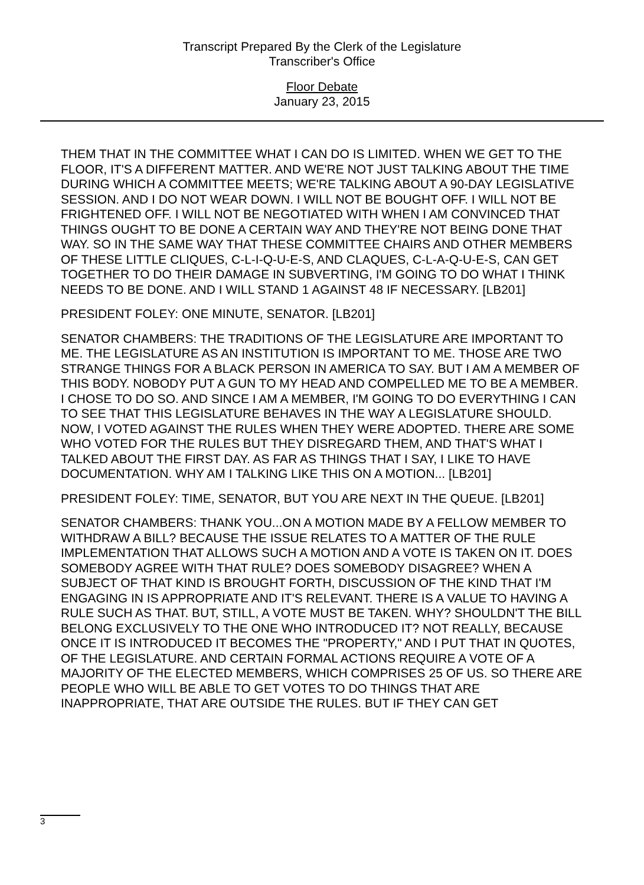Transcript Prepared By the Clerk of the Legislature
Transcriber's Office
Floor Debate
January 23, 2015
THEM THAT IN THE COMMITTEE WHAT I CAN DO IS LIMITED. WHEN WE GET TO THE FLOOR, IT'S A DIFFERENT MATTER. AND WE'RE NOT JUST TALKING ABOUT THE TIME DURING WHICH A COMMITTEE MEETS; WE'RE TALKING ABOUT A 90-DAY LEGISLATIVE SESSION. AND I DO NOT WEAR DOWN. I WILL NOT BE BOUGHT OFF. I WILL NOT BE FRIGHTENED OFF. I WILL NOT BE NEGOTIATED WITH WHEN I AM CONVINCED THAT THINGS OUGHT TO BE DONE A CERTAIN WAY AND THEY'RE NOT BEING DONE THAT WAY. SO IN THE SAME WAY THAT THESE COMMITTEE CHAIRS AND OTHER MEMBERS OF THESE LITTLE CLIQUES, C-L-I-Q-U-E-S, AND CLAQUES, C-L-A-Q-U-E-S, CAN GET TOGETHER TO DO THEIR DAMAGE IN SUBVERTING, I'M GOING TO DO WHAT I THINK NEEDS TO BE DONE. AND I WILL STAND 1 AGAINST 48 IF NECESSARY. [LB201]
PRESIDENT FOLEY: ONE MINUTE, SENATOR. [LB201]
SENATOR CHAMBERS: THE TRADITIONS OF THE LEGISLATURE ARE IMPORTANT TO ME. THE LEGISLATURE AS AN INSTITUTION IS IMPORTANT TO ME. THOSE ARE TWO STRANGE THINGS FOR A BLACK PERSON IN AMERICA TO SAY. BUT I AM A MEMBER OF THIS BODY. NOBODY PUT A GUN TO MY HEAD AND COMPELLED ME TO BE A MEMBER. I CHOSE TO DO SO. AND SINCE I AM A MEMBER, I'M GOING TO DO EVERYTHING I CAN TO SEE THAT THIS LEGISLATURE BEHAVES IN THE WAY A LEGISLATURE SHOULD. NOW, I VOTED AGAINST THE RULES WHEN THEY WERE ADOPTED. THERE ARE SOME WHO VOTED FOR THE RULES BUT THEY DISREGARD THEM, AND THAT'S WHAT I TALKED ABOUT THE FIRST DAY. AS FAR AS THINGS THAT I SAY, I LIKE TO HAVE DOCUMENTATION. WHY AM I TALKING LIKE THIS ON A MOTION... [LB201]
PRESIDENT FOLEY: TIME, SENATOR, BUT YOU ARE NEXT IN THE QUEUE. [LB201]
SENATOR CHAMBERS: THANK YOU...ON A MOTION MADE BY A FELLOW MEMBER TO WITHDRAW A BILL? BECAUSE THE ISSUE RELATES TO A MATTER OF THE RULE IMPLEMENTATION THAT ALLOWS SUCH A MOTION AND A VOTE IS TAKEN ON IT. DOES SOMEBODY AGREE WITH THAT RULE? DOES SOMEBODY DISAGREE? WHEN A SUBJECT OF THAT KIND IS BROUGHT FORTH, DISCUSSION OF THE KIND THAT I'M ENGAGING IN IS APPROPRIATE AND IT'S RELEVANT. THERE IS A VALUE TO HAVING A RULE SUCH AS THAT. BUT, STILL, A VOTE MUST BE TAKEN. WHY? SHOULDN'T THE BILL BELONG EXCLUSIVELY TO THE ONE WHO INTRODUCED IT? NOT REALLY, BECAUSE ONCE IT IS INTRODUCED IT BECOMES THE "PROPERTY," AND I PUT THAT IN QUOTES, OF THE LEGISLATURE. AND CERTAIN FORMAL ACTIONS REQUIRE A VOTE OF A MAJORITY OF THE ELECTED MEMBERS, WHICH COMPRISES 25 OF US. SO THERE ARE PEOPLE WHO WILL BE ABLE TO GET VOTES TO DO THINGS THAT ARE INAPPROPRIATE, THAT ARE OUTSIDE THE RULES. BUT IF THEY CAN GET
3